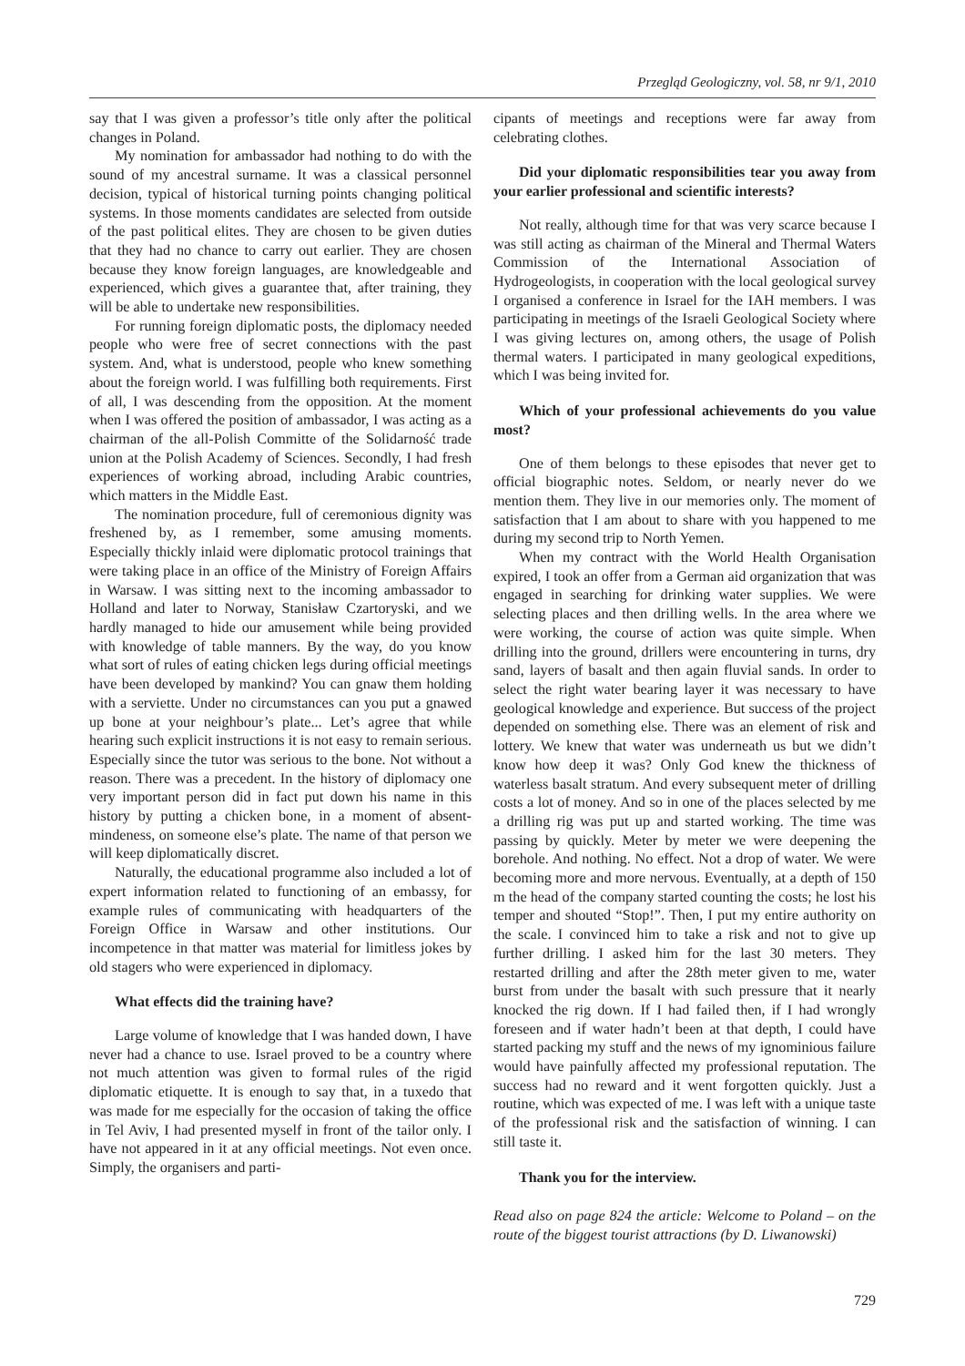Przegląd Geologiczny, vol. 58, nr 9/1, 2010
say that I was given a professor’s title only after the political changes in Poland.
My nomination for ambassador had nothing to do with the sound of my ancestral surname. It was a classical personnel decision, typical of historical turning points changing political systems. In those moments candidates are selected from outside of the past political elites. They are chosen to be given duties that they had no chance to carry out earlier. They are chosen because they know foreign languages, are knowledgeable and experienced, which gives a guarantee that, after training, they will be able to undertake new responsibilities.
For running foreign diplomatic posts, the diplomacy needed people who were free of secret connections with the past system. And, what is understood, people who knew something about the foreign world. I was fulfilling both requirements. First of all, I was descending from the opposition. At the moment when I was offered the position of ambassador, I was acting as a chairman of the all-Polish Committe of the Solidarność trade union at the Polish Academy of Sciences. Secondly, I had fresh experiences of working abroad, including Arabic countries, which matters in the Middle East.
The nomination procedure, full of ceremonious dignity was freshened by, as I remember, some amusing moments. Especially thickly inlaid were diplomatic protocol trainings that were taking place in an office of the Ministry of Foreign Affairs in Warsaw. I was sitting next to the incoming ambassador to Holland and later to Norway, Stanisław Czartoryski, and we hardly managed to hide our amusement while being provided with knowledge of table manners. By the way, do you know what sort of rules of eating chicken legs during official meetings have been developed by mankind? You can gnaw them holding with a serviette. Under no circumstances can you put a gnawed up bone at your neighbour’s plate... Let’s agree that while hearing such explicit instructions it is not easy to remain serious. Especially since the tutor was serious to the bone. Not without a reason. There was a precedent. In the history of diplomacy one very important person did in fact put down his name in this history by putting a chicken bone, in a moment of absent-mindeness, on someone else’s plate. The name of that person we will keep diplomatically discret.
Naturally, the educational programme also included a lot of expert information related to functioning of an embassy, for example rules of communicating with headquarters of the Foreign Office in Warsaw and other institutions. Our incompetence in that matter was material for limitless jokes by old stagers who were experienced in diplomacy.
What effects did the training have?
Large volume of knowledge that I was handed down, I have never had a chance to use. Israel proved to be a country where not much attention was given to formal rules of the rigid diplomatic etiquette. It is enough to say that, in a tuxedo that was made for me especially for the occasion of taking the office in Tel Aviv, I had presented myself in front of the tailor only. I have not appeared in it at any official meetings. Not even once. Simply, the organisers and parti-
cipants of meetings and receptions were far away from celebrating clothes.
Did your diplomatic responsibilities tear you away from your earlier professional and scientific interests?
Not really, although time for that was very scarce because I was still acting as chairman of the Mineral and Thermal Waters Commission of the International Association of Hydrogeologists, in cooperation with the local geological survey I organised a conference in Israel for the IAH members. I was participating in meetings of the Israeli Geological Society where I was giving lectures on, among others, the usage of Polish thermal waters. I participated in many geological expeditions, which I was being invited for.
Which of your professional achievements do you value most?
One of them belongs to these episodes that never get to official biographic notes. Seldom, or nearly never do we mention them. They live in our memories only. The moment of satisfaction that I am about to share with you happened to me during my second trip to North Yemen.
When my contract with the World Health Organisation expired, I took an offer from a German aid organization that was engaged in searching for drinking water supplies. We were selecting places and then drilling wells. In the area where we were working, the course of action was quite simple. When drilling into the ground, drillers were encountering in turns, dry sand, layers of basalt and then again fluvial sands. In order to select the right water bearing layer it was necessary to have geological knowledge and experience. But success of the project depended on something else. There was an element of risk and lottery. We knew that water was underneath us but we didn’t know how deep it was? Only God knew the thickness of waterless basalt stratum. And every subsequent meter of drilling costs a lot of money. And so in one of the places selected by me a drilling rig was put up and started working. The time was passing by quickly. Meter by meter we were deepening the borehole. And nothing. No effect. Not a drop of water. We were becoming more and more nervous. Eventually, at a depth of 150 m the head of the company started counting the costs; he lost his temper and shouted “Stop!”. Then, I put my entire authority on the scale. I convinced him to take a risk and not to give up further drilling. I asked him for the last 30 meters. They restarted drilling and after the 28th meter given to me, water burst from under the basalt with such pressure that it nearly knocked the rig down. If I had failed then, if I had wrongly foreseen and if water hadn’t been at that depth, I could have started packing my stuff and the news of my ignominious failure would have painfully affected my professional reputation. The success had no reward and it went forgotten quickly. Just a routine, which was expected of me. I was left with a unique taste of the professional risk and the satisfaction of winning. I can still taste it.
Thank you for the interview.
Read also on page 824 the article: Welcome to Poland – on the route of the biggest tourist attractions (by D. Liwanowski)
729